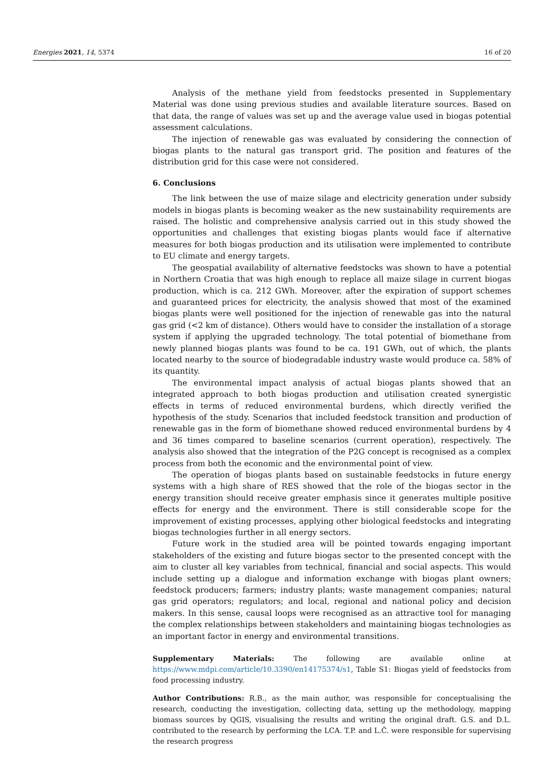Energies 2021, 14, 5374 16 of 20
Analysis of the methane yield from feedstocks presented in Supplementary Material was done using previous studies and available literature sources. Based on that data, the range of values was set up and the average value used in biogas potential assessment calculations.
The injection of renewable gas was evaluated by considering the connection of biogas plants to the natural gas transport grid. The position and features of the distribution grid for this case were not considered.
6. Conclusions
The link between the use of maize silage and electricity generation under subsidy models in biogas plants is becoming weaker as the new sustainability requirements are raised. The holistic and comprehensive analysis carried out in this study showed the opportunities and challenges that existing biogas plants would face if alternative measures for both biogas production and its utilisation were implemented to contribute to EU climate and energy targets.
The geospatial availability of alternative feedstocks was shown to have a potential in Northern Croatia that was high enough to replace all maize silage in current biogas production, which is ca. 212 GWh. Moreover, after the expiration of support schemes and guaranteed prices for electricity, the analysis showed that most of the examined biogas plants were well positioned for the injection of renewable gas into the natural gas grid (<2 km of distance). Others would have to consider the installation of a storage system if applying the upgraded technology. The total potential of biomethane from newly planned biogas plants was found to be ca. 191 GWh, out of which, the plants located nearby to the source of biodegradable industry waste would produce ca. 58% of its quantity.
The environmental impact analysis of actual biogas plants showed that an integrated approach to both biogas production and utilisation created synergistic effects in terms of reduced environmental burdens, which directly verified the hypothesis of the study. Scenarios that included feedstock transition and production of renewable gas in the form of biomethane showed reduced environmental burdens by 4 and 36 times compared to baseline scenarios (current operation), respectively. The analysis also showed that the integration of the P2G concept is recognised as a complex process from both the economic and the environmental point of view.
The operation of biogas plants based on sustainable feedstocks in future energy systems with a high share of RES showed that the role of the biogas sector in the energy transition should receive greater emphasis since it generates multiple positive effects for energy and the environment. There is still considerable scope for the improvement of existing processes, applying other biological feedstocks and integrating biogas technologies further in all energy sectors.
Future work in the studied area will be pointed towards engaging important stakeholders of the existing and future biogas sector to the presented concept with the aim to cluster all key variables from technical, financial and social aspects. This would include setting up a dialogue and information exchange with biogas plant owners; feedstock producers; farmers; industry plants; waste management companies; natural gas grid operators; regulators; and local, regional and national policy and decision makers. In this sense, causal loops were recognised as an attractive tool for managing the complex relationships between stakeholders and maintaining biogas technologies as an important factor in energy and environmental transitions.
Supplementary Materials: The following are available online at https://www.mdpi.com/article/10.3390/en14175374/s1, Table S1: Biogas yield of feedstocks from food processing industry.
Author Contributions: R.B., as the main author, was responsible for conceptualising the research, conducting the investigation, collecting data, setting up the methodology, mapping biomass sources by QGIS, visualising the results and writing the original draft. G.S. and D.L. contributed to the research by performing the LCA. T.P. and L.Č. were responsible for supervising the research progress